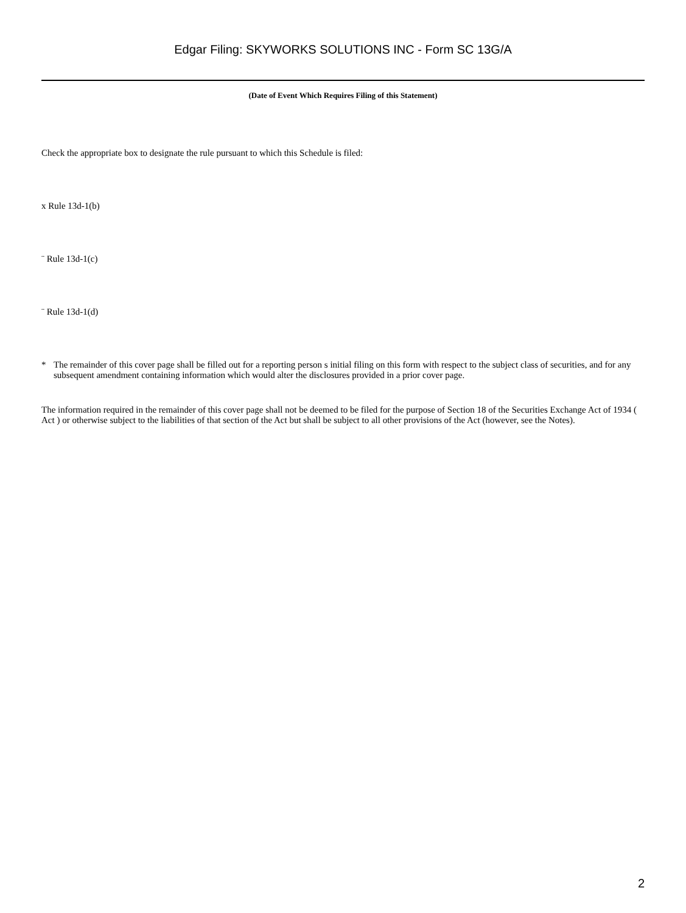Edgar Filing: SKYWORKS SOLUTIONS INC - Form SC 13G/A
(Date of Event Which Requires Filing of this Statement)
Check the appropriate box to designate the rule pursuant to which this Schedule is filed:
x Rule 13d-1(b)
¨ Rule 13d-1(c)
¨ Rule 13d-1(d)
* The remainder of this cover page shall be filled out for a reporting person s initial filing on this form with respect to the subject class of securities, and for any subsequent amendment containing information which would alter the disclosures provided in a prior cover page.
The information required in the remainder of this cover page shall not be deemed to be filed for the purpose of Section 18 of the Securities Exchange Act of 1934 ( Act ) or otherwise subject to the liabilities of that section of the Act but shall be subject to all other provisions of the Act (however, see the Notes).
2